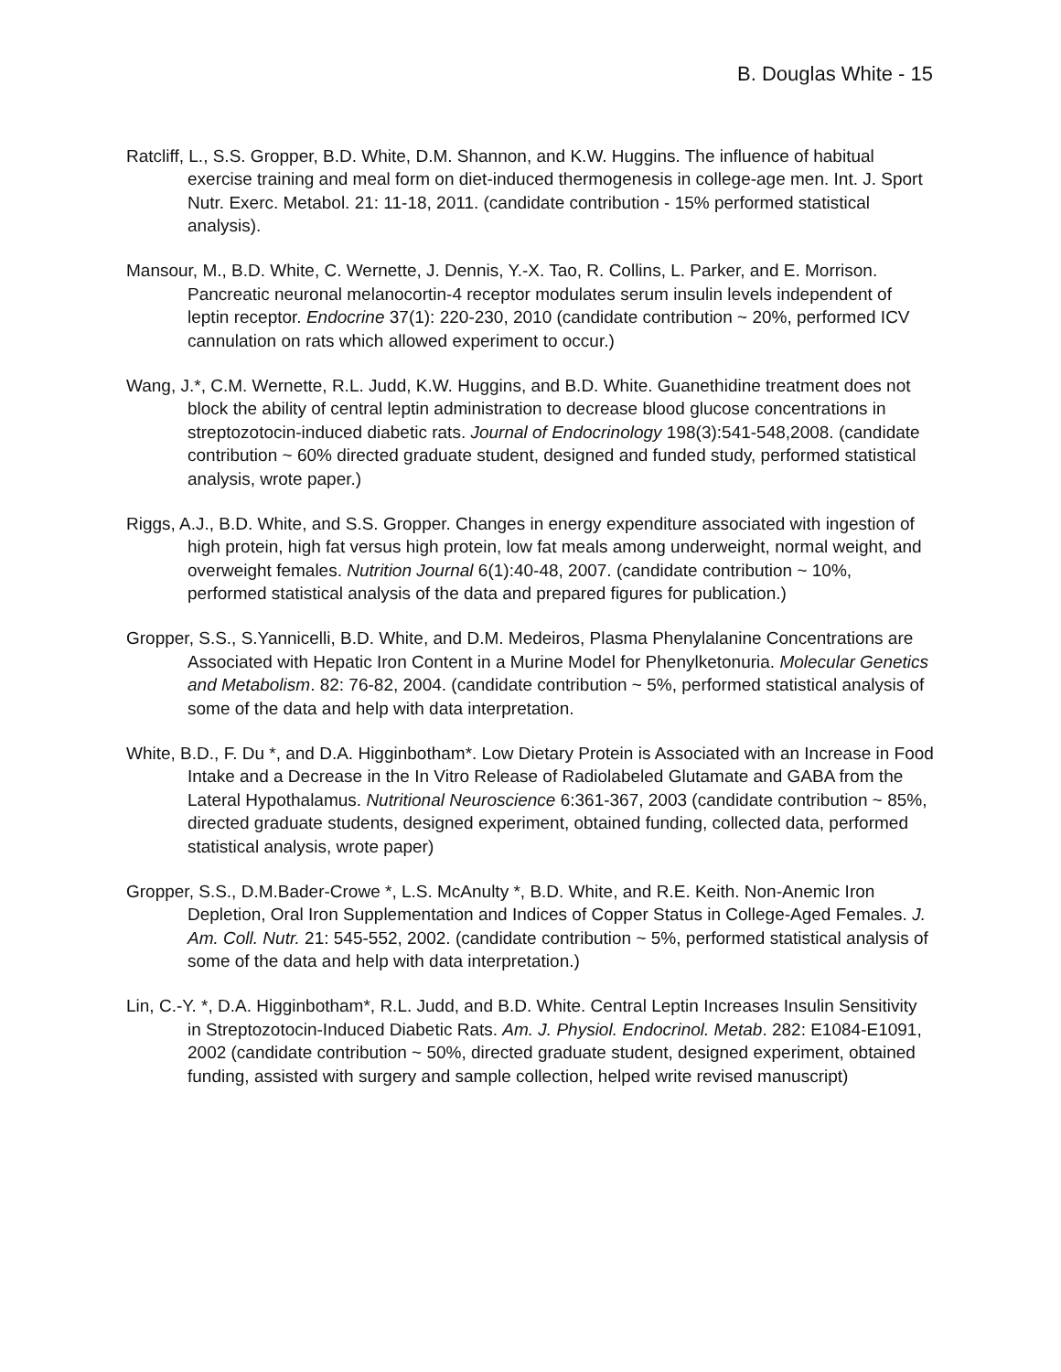B. Douglas White - 15
Ratcliff, L., S.S. Gropper, B.D. White, D.M. Shannon, and K.W. Huggins. The influence of habitual exercise training and meal form on diet-induced thermogenesis in college-age men. Int. J. Sport Nutr. Exerc. Metabol. 21: 11-18, 2011. (candidate contribution - 15% performed statistical analysis).
Mansour, M., B.D. White, C. Wernette, J. Dennis, Y.-X. Tao, R. Collins, L. Parker, and E. Morrison. Pancreatic neuronal melanocortin-4 receptor modulates serum insulin levels independent of leptin receptor. Endocrine 37(1): 220-230, 2010 (candidate contribution ~ 20%, performed ICV cannulation on rats which allowed experiment to occur.)
Wang, J.*, C.M. Wernette, R.L. Judd, K.W. Huggins, and B.D. White. Guanethidine treatment does not block the ability of central leptin administration to decrease blood glucose concentrations in streptozotocin-induced diabetic rats. Journal of Endocrinology 198(3):541-548,2008. (candidate contribution ~ 60% directed graduate student, designed and funded study, performed statistical analysis, wrote paper.)
Riggs, A.J., B.D. White, and S.S. Gropper. Changes in energy expenditure associated with ingestion of high protein, high fat versus high protein, low fat meals among underweight, normal weight, and overweight females. Nutrition Journal 6(1):40-48, 2007. (candidate contribution ~ 10%, performed statistical analysis of the data and prepared figures for publication.)
Gropper, S.S., S.Yannicelli, B.D. White, and D.M. Medeiros, Plasma Phenylalanine Concentrations are Associated with Hepatic Iron Content in a Murine Model for Phenylketonuria. Molecular Genetics and Metabolism. 82: 76-82, 2004. (candidate contribution ~ 5%, performed statistical analysis of some of the data and help with data interpretation.
White, B.D., F. Du *, and D.A. Higginbotham*. Low Dietary Protein is Associated with an Increase in Food Intake and a Decrease in the In Vitro Release of Radiolabeled Glutamate and GABA from the Lateral Hypothalamus. Nutritional Neuroscience 6:361-367, 2003 (candidate contribution ~ 85%, directed graduate students, designed experiment, obtained funding, collected data, performed statistical analysis, wrote paper)
Gropper, S.S., D.M.Bader-Crowe *, L.S. McAnulty *, B.D. White, and R.E. Keith. Non-Anemic Iron Depletion, Oral Iron Supplementation and Indices of Copper Status in College-Aged Females. J. Am. Coll. Nutr. 21: 545-552, 2002. (candidate contribution ~ 5%, performed statistical analysis of some of the data and help with data interpretation.)
Lin, C.-Y. *, D.A. Higginbotham*, R.L. Judd, and B.D. White. Central Leptin Increases Insulin Sensitivity in Streptozotocin-Induced Diabetic Rats. Am. J. Physiol. Endocrinol. Metab. 282: E1084-E1091, 2002 (candidate contribution ~ 50%, directed graduate student, designed experiment, obtained funding, assisted with surgery and sample collection, helped write revised manuscript)